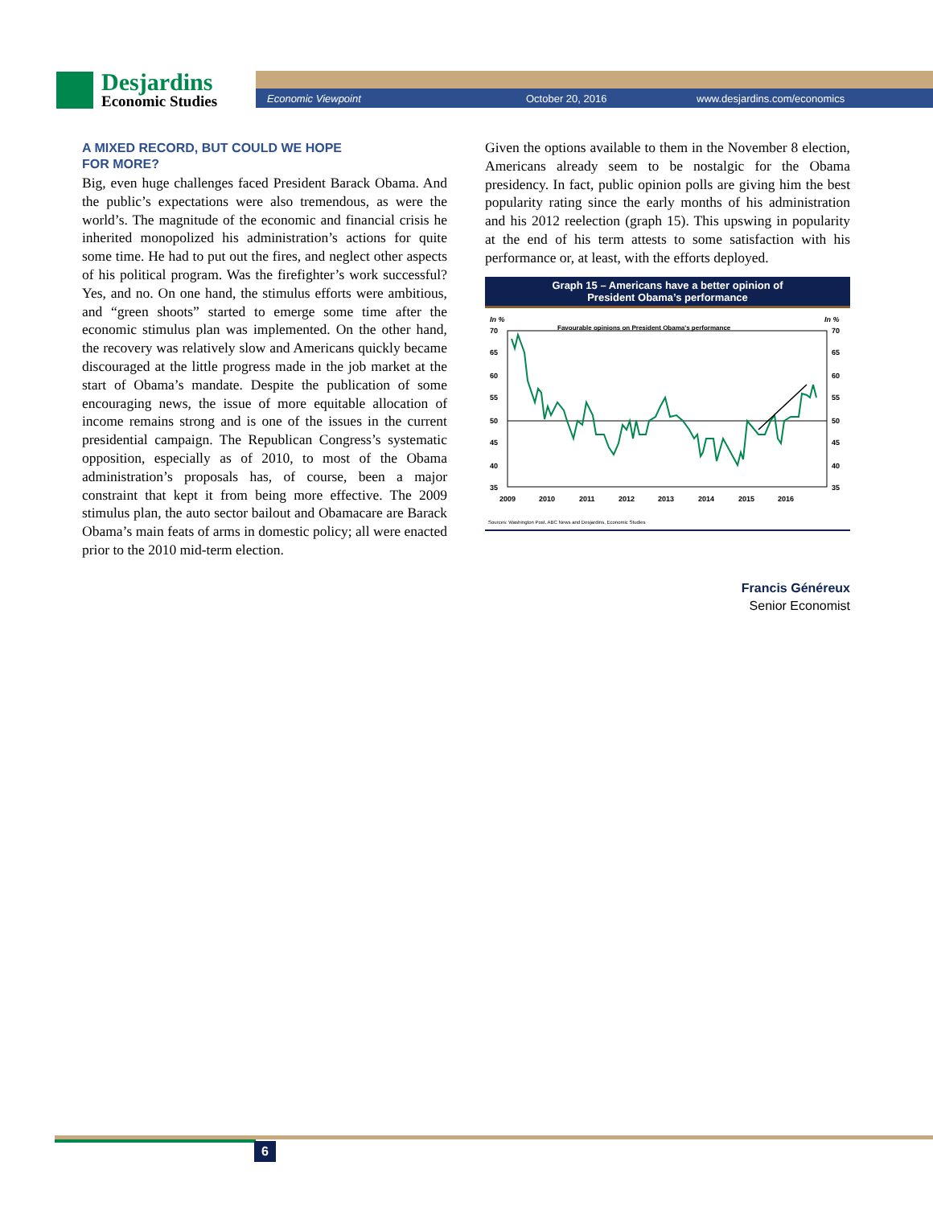Desjardins
Economic Studies
Economic Viewpoint October 20, 2016 www.desjardins.com/economics
A MIXED RECORD, BUT COULD WE HOPE
FOR MORE?
Big, even huge challenges faced President Barack Obama. And the public’s expectations were also tremendous, as were the world’s. The magnitude of the economic and financial crisis he inherited monopolized his administration’s actions for quite some time. He had to put out the fires, and neglect other aspects of his political program. Was the firefighter’s work successful? Yes, and no. On one hand, the stimulus efforts were ambitious, and “green shoots” started to emerge some time after the economic stimulus plan was implemented. On the other hand, the recovery was relatively slow and Americans quickly became discouraged at the little progress made in the job market at the start of Obama’s mandate. Despite the publication of some encouraging news, the issue of more equitable allocation of income remains strong and is one of the issues in the current presidential campaign. The Republican Congress’s systematic opposition, especially as of 2010, to most of the Obama administration’s proposals has, of course, been a major constraint that kept it from being more effective. The 2009 stimulus plan, the auto sector bailout and Obamacare are Barack Obama’s main feats of arms in domestic policy; all were enacted prior to the 2010 mid-term election.
Given the options available to them in the November 8 election, Americans already seem to be nostalgic for the Obama presidency. In fact, public opinion polls are giving him the best popularity rating since the early months of his administration and his 2012 reelection (graph 15). This upswing in popularity at the end of his term attests to some satisfaction with his performance or, at least, with the efforts deployed.
Graph 15 – Americans have a better opinion of
President Obama’s performance
In %
In %
Favourable opinions on President Obama's performance
70
65
60
55
50
45
40
35
70
65
60
55
50
45
40
35
2009
2010
2011
2012
2013
2014
2015
2016
Sources: Washington Post, ABC News and Desjardins, Economic Studies
Francis Généreux
Senior Economist
6